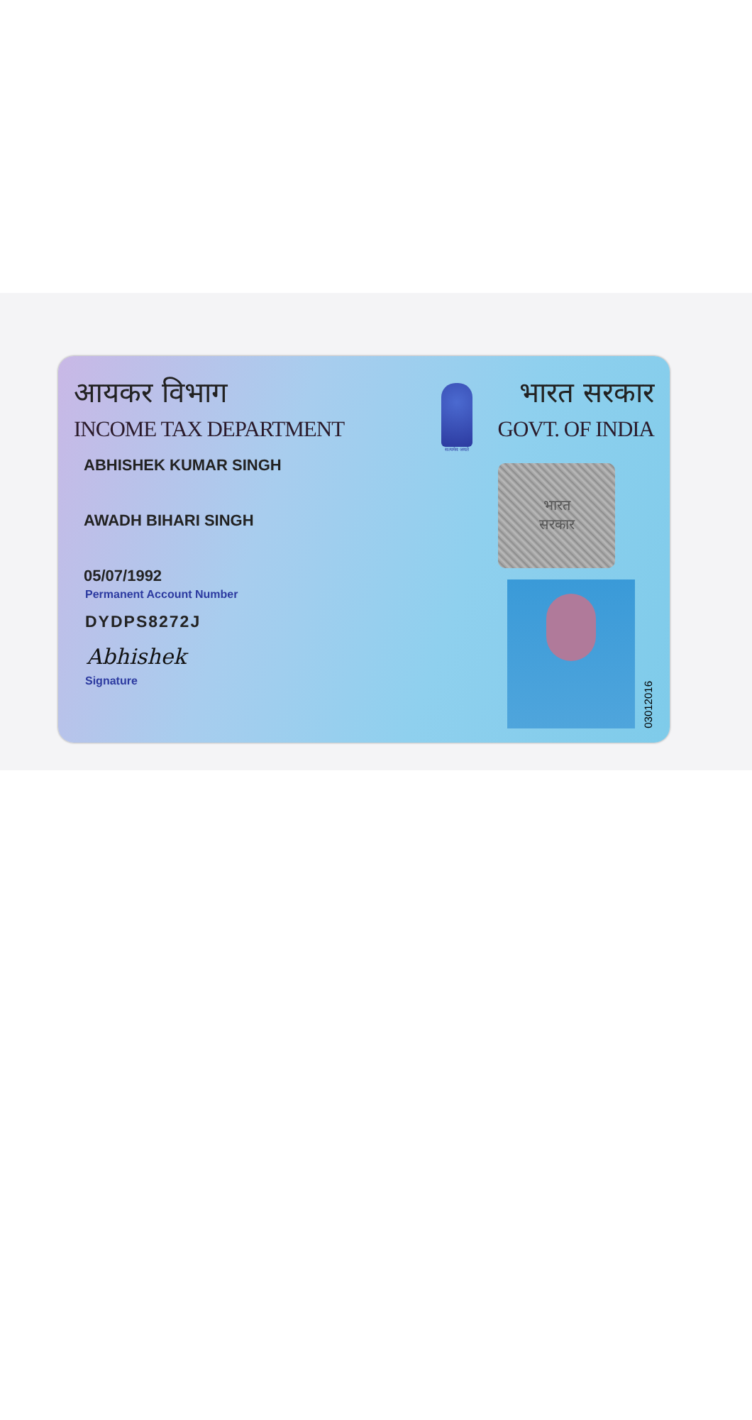आयकर विभाग
INCOME TAX DEPARTMENT
ABHISHEK KUMAR SINGH
AWADH BIHARI SINGH
05/07/1992
Permanent Account Number
DYDPS8272J
Abhishek
Signature
सत्यमेव जयते
भारत सरकार
GOVT. OF INDIA
भारत
सरकार
03012016